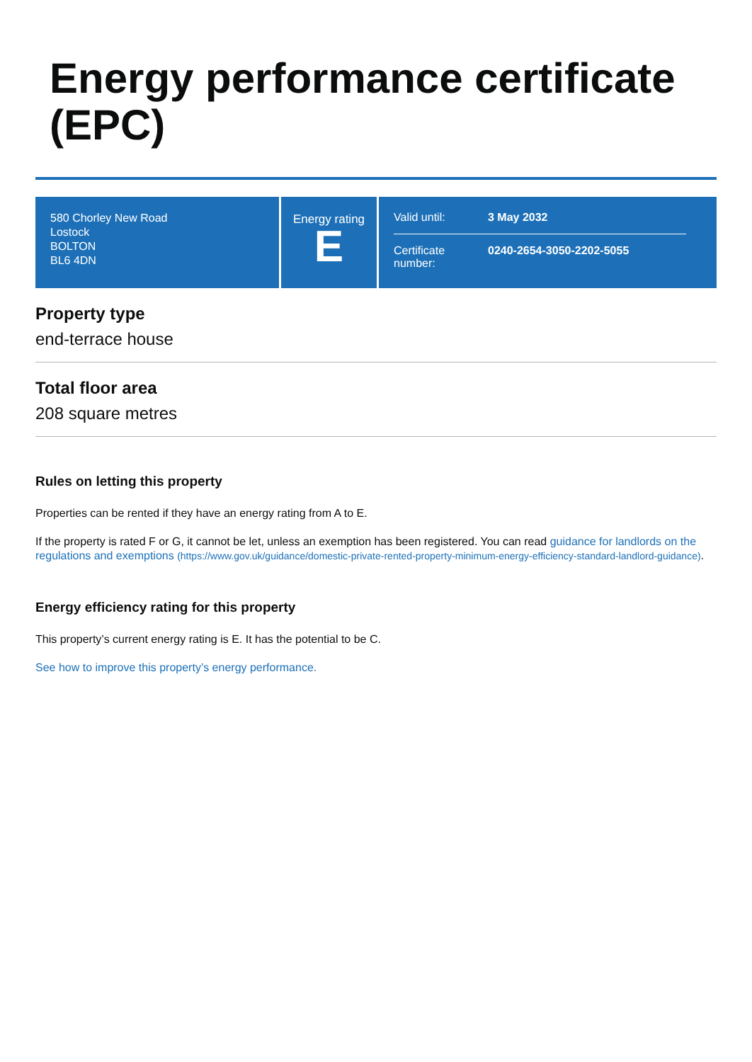Energy performance certificate (EPC)
580 Chorley New Road
Lostock
BOLTON
BL6 4DN
Energy rating
E
Valid until: 3 May 2032
Certificate number:
0240-2654-3050-2202-5055
Property type
end-terrace house
Total floor area
208 square metres
Rules on letting this property
Properties can be rented if they have an energy rating from A to E.
If the property is rated F or G, it cannot be let, unless an exemption has been registered. You can read guidance for landlords on the regulations and exemptions (https://www.gov.uk/guidance/domestic-private-rented-property-minimum-energy-efficiency-standard-landlord-guidance).
Energy efficiency rating for this property
This property’s current energy rating is E. It has the potential to be C.
See how to improve this property’s energy performance.